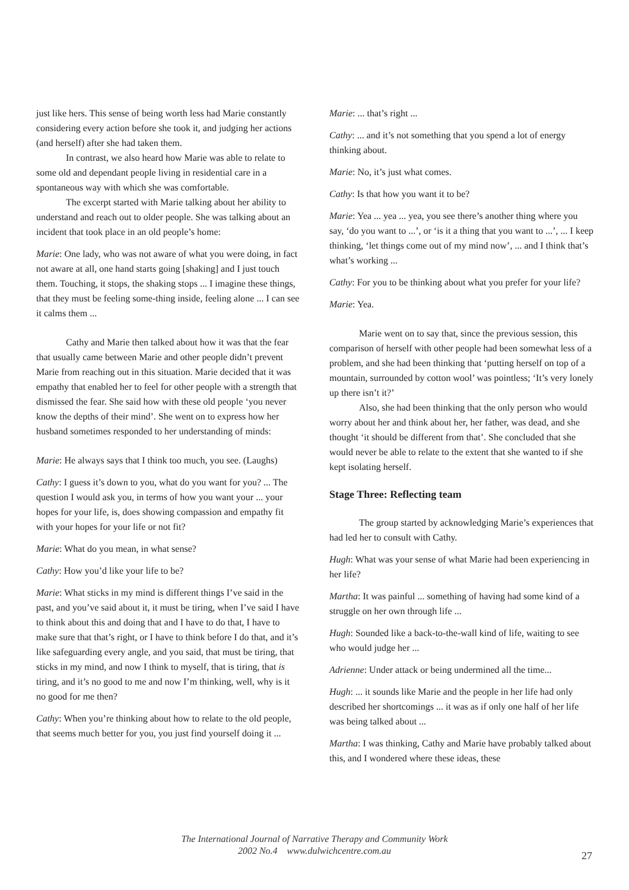just like hers. This sense of being worth less had Marie constantly considering every action before she took it, and judging her actions (and herself) after she had taken them.
In contrast, we also heard how Marie was able to relate to some old and dependant people living in residential care in a spontaneous way with which she was comfortable.
The excerpt started with Marie talking about her ability to understand and reach out to older people. She was talking about an incident that took place in an old people’s home:
Marie: One lady, who was not aware of what you were doing, in fact not aware at all, one hand starts going [shaking] and I just touch them. Touching, it stops, the shaking stops ... I imagine these things, that they must be feeling some-thing inside, feeling alone ... I can see it calms them ...
Cathy and Marie then talked about how it was that the fear that usually came between Marie and other people didn’t prevent Marie from reaching out in this situation. Marie decided that it was empathy that enabled her to feel for other people with a strength that dismissed the fear. She said how with these old people ‘you never know the depths of their mind’. She went on to express how her husband sometimes responded to her understanding of minds:
Marie: He always says that I think too much, you see. (Laughs)
Cathy: I guess it’s down to you, what do you want for you? ... The question I would ask you, in terms of how you want your ... your hopes for your life, is, does showing compassion and empathy fit with your hopes for your life or not fit?
Marie: What do you mean, in what sense?
Cathy: How you’d like your life to be?
Marie: What sticks in my mind is different things I’ve said in the past, and you’ve said about it, it must be tiring, when I’ve said I have to think about this and doing that and I have to do that, I have to make sure that that’s right, or I have to think before I do that, and it’s like safeguarding every angle, and you said, that must be tiring, that sticks in my mind, and now I think to myself, that is tiring, that is tiring, and it’s no good to me and now I’m thinking, well, why is it no good for me then?
Cathy: When you’re thinking about how to relate to the old people, that seems much better for you, you just find yourself doing it ...
Marie: ... that’s right ...
Cathy: ... and it’s not something that you spend a lot of energy thinking about.
Marie: No, it’s just what comes.
Cathy: Is that how you want it to be?
Marie: Yea ... yea ... yea, you see there’s another thing where you say, ‘do you want to ...’, or ‘is it a thing that you want to ...’, ... I keep thinking, ‘let things come out of my mind now’, ... and I think that’s what’s working ...
Cathy: For you to be thinking about what you prefer for your life?
Marie: Yea.
Marie went on to say that, since the previous session, this comparison of herself with other people had been somewhat less of a problem, and she had been thinking that ‘putting herself on top of a mountain, surrounded by cotton wool’ was pointless; ‘It’s very lonely up there isn’t it?’
Also, she had been thinking that the only person who would worry about her and think about her, her father, was dead, and she thought ‘it should be different from that’. She concluded that she would never be able to relate to the extent that she wanted to if she kept isolating herself.
Stage Three: Reflecting team
The group started by acknowledging Marie’s experiences that had led her to consult with Cathy.
Hugh: What was your sense of what Marie had been experiencing in her life?
Martha: It was painful ... something of having had some kind of a struggle on her own through life ...
Hugh: Sounded like a back-to-the-wall kind of life, waiting to see who would judge her ...
Adrienne: Under attack or being undermined all the time...
Hugh: ... it sounds like Marie and the people in her life had only described her shortcomings ... it was as if only one half of her life was being talked about ...
Martha: I was thinking, Cathy and Marie have probably talked about this, and I wondered where these ideas, these
The International Journal of Narrative Therapy and Community Work
2002 No.4 www.dulwichcentre.com.au
27